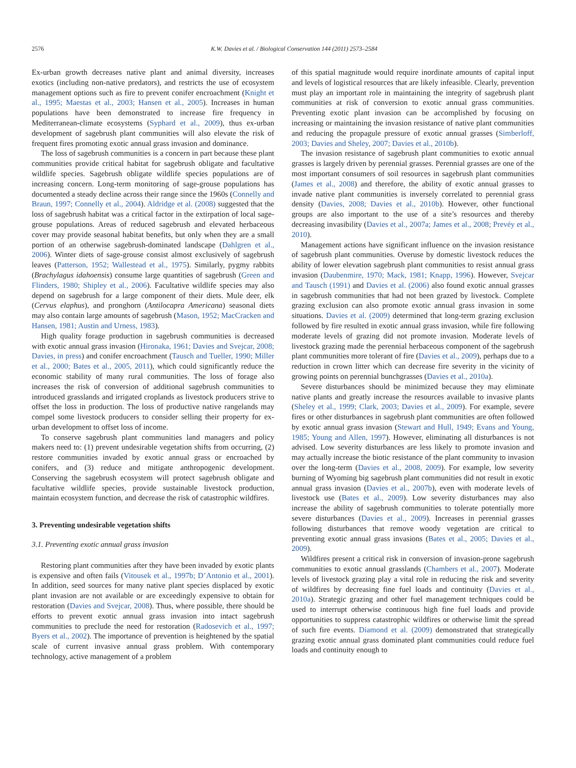2576 K.W. Davies et al. / Biological Conservation 144 (2011) 2573–2584
Ex-urban growth decreases native plant and animal diversity, increases exotics (including non-native predators), and restricts the use of ecosystem management options such as fire to prevent conifer encroachment (Knight et al., 1995; Maestas et al., 2003; Hansen et al., 2005). Increases in human populations have been demonstrated to increase fire frequency in Mediterranean-climate ecosystems (Syphard et al., 2009), thus ex-urban development of sagebrush plant communities will also elevate the risk of frequent fires promoting exotic annual grass invasion and dominance.
The loss of sagebrush communities is a concern in part because these plant communities provide critical habitat for sagebrush obligate and facultative wildlife species. Sagebrush obligate wildlife species populations are of increasing concern. Long-term monitoring of sage-grouse populations has documented a steady decline across their range since the 1960s (Connelly and Braun, 1997; Connelly et al., 2004). Aldridge et al. (2008) suggested that the loss of sagebrush habitat was a critical factor in the extirpation of local sage-grouse populations. Areas of reduced sagebrush and elevated herbaceous cover may provide seasonal habitat benefits, but only when they are a small portion of an otherwise sagebrush-dominated landscape (Dahlgren et al., 2006). Winter diets of sage-grouse consist almost exclusively of sagebrush leaves (Patterson, 1952; Wallestead et al., 1975). Similarly, pygmy rabbits (Brachylagus idahoensis) consume large quantities of sagebrush (Green and Flinders, 1980; Shipley et al., 2006). Facultative wildlife species may also depend on sagebrush for a large component of their diets. Mule deer, elk (Cervus elaphus), and pronghorn (Antilocapra Americana) seasonal diets may also contain large amounts of sagebrush (Mason, 1952; MacCracken and Hansen, 1981; Austin and Urness, 1983).
High quality forage production in sagebrush communities is decreased with exotic annual grass invasion (Hironaka, 1961; Davies and Svejcar, 2008; Davies, in press) and conifer encroachment (Tausch and Tueller, 1990; Miller et al., 2000; Bates et al., 2005, 2011), which could significantly reduce the economic stability of many rural communities. The loss of forage also increases the risk of conversion of additional sagebrush communities to introduced grasslands and irrigated croplands as livestock producers strive to offset the loss in production. The loss of productive native rangelands may compel some livestock producers to consider selling their property for ex-urban development to offset loss of income.
To conserve sagebrush plant communities land managers and policy makers need to: (1) prevent undesirable vegetation shifts from occurring, (2) restore communities invaded by exotic annual grass or encroached by conifers, and (3) reduce and mitigate anthropogenic development. Conserving the sagebrush ecosystem will protect sagebrush obligate and facultative wildlife species, provide sustainable livestock production, maintain ecosystem function, and decrease the risk of catastrophic wildfires.
3. Preventing undesirable vegetation shifts
3.1. Preventing exotic annual grass invasion
Restoring plant communities after they have been invaded by exotic plants is expensive and often fails (Vitousek et al., 1997b; D’Antonio et al., 2001). In addition, seed sources for many native plant species displaced by exotic plant invasion are not available or are exceedingly expensive to obtain for restoration (Davies and Svejcar, 2008). Thus, where possible, there should be efforts to prevent exotic annual grass invasion into intact sagebrush communities to preclude the need for restoration (Radosevich et al., 1997; Byers et al., 2002). The importance of prevention is heightened by the spatial scale of current invasive annual grass problem. With contemporary technology, active management of a problem
of this spatial magnitude would require inordinate amounts of capital input and levels of logistical resources that are likely infeasible. Clearly, prevention must play an important role in maintaining the integrity of sagebrush plant communities at risk of conversion to exotic annual grass communities. Preventing exotic plant invasion can be accomplished by focusing on increasing or maintaining the invasion resistance of native plant communities and reducing the propagule pressure of exotic annual grasses (Simberloff, 2003; Davies and Sheley, 2007; Davies et al., 2010b).
The invasion resistance of sagebrush plant communities to exotic annual grasses is largely driven by perennial grasses. Perennial grasses are one of the most important consumers of soil resources in sagebrush plant communities (James et al., 2008) and therefore, the ability of exotic annual grasses to invade native plant communities is inversely correlated to perennial grass density (Davies, 2008; Davies et al., 2010b). However, other functional groups are also important to the use of a site’s resources and thereby decreasing invasibility (Davies et al., 2007a; James et al., 2008; Prevéy et al., 2010).
Management actions have significant influence on the invasion resistance of sagebrush plant communities. Overuse by domestic livestock reduces the ability of lower elevation sagebrush plant communities to resist annual grass invasion (Daubenmire, 1970; Mack, 1981; Knapp, 1996). However, Svejcar and Tausch (1991) and Davies et al. (2006) also found exotic annual grasses in sagebrush communities that had not been grazed by livestock. Complete grazing exclusion can also promote exotic annual grass invasion in some situations. Davies et al. (2009) determined that long-term grazing exclusion followed by fire resulted in exotic annual grass invasion, while fire following moderate levels of grazing did not promote invasion. Moderate levels of livestock grazing made the perennial herbaceous component of the sagebrush plant communities more tolerant of fire (Davies et al., 2009), perhaps due to a reduction in crown litter which can decrease fire severity in the vicinity of growing points on perennial bunchgrasses (Davies et al., 2010a).
Severe disturbances should be minimized because they may eliminate native plants and greatly increase the resources available to invasive plants (Sheley et al., 1999; Clark, 2003; Davies et al., 2009). For example, severe fires or other disturbances in sagebrush plant communities are often followed by exotic annual grass invasion (Stewart and Hull, 1949; Evans and Young, 1985; Young and Allen, 1997). However, eliminating all disturbances is not advised. Low severity disturbances are less likely to promote invasion and may actually increase the biotic resistance of the plant community to invasion over the long-term (Davies et al., 2008, 2009). For example, low severity burning of Wyoming big sagebrush plant communities did not result in exotic annual grass invasion (Davies et al., 2007b), even with moderate levels of livestock use (Bates et al., 2009). Low severity disturbances may also increase the ability of sagebrush communities to tolerate potentially more severe disturbances (Davies et al., 2009). Increases in perennial grasses following disturbances that remove woody vegetation are critical to preventing exotic annual grass invasions (Bates et al., 2005; Davies et al., 2009).
Wildfires present a critical risk in conversion of invasion-prone sagebrush communities to exotic annual grasslands (Chambers et al., 2007). Moderate levels of livestock grazing play a vital role in reducing the risk and severity of wildfires by decreasing fine fuel loads and continuity (Davies et al., 2010a). Strategic grazing and other fuel management techniques could be used to interrupt otherwise continuous high fine fuel loads and provide opportunities to suppress catastrophic wildfires or otherwise limit the spread of such fire events. Diamond et al. (2009) demonstrated that strategically grazing exotic annual grass dominated plant communities could reduce fuel loads and continuity enough to